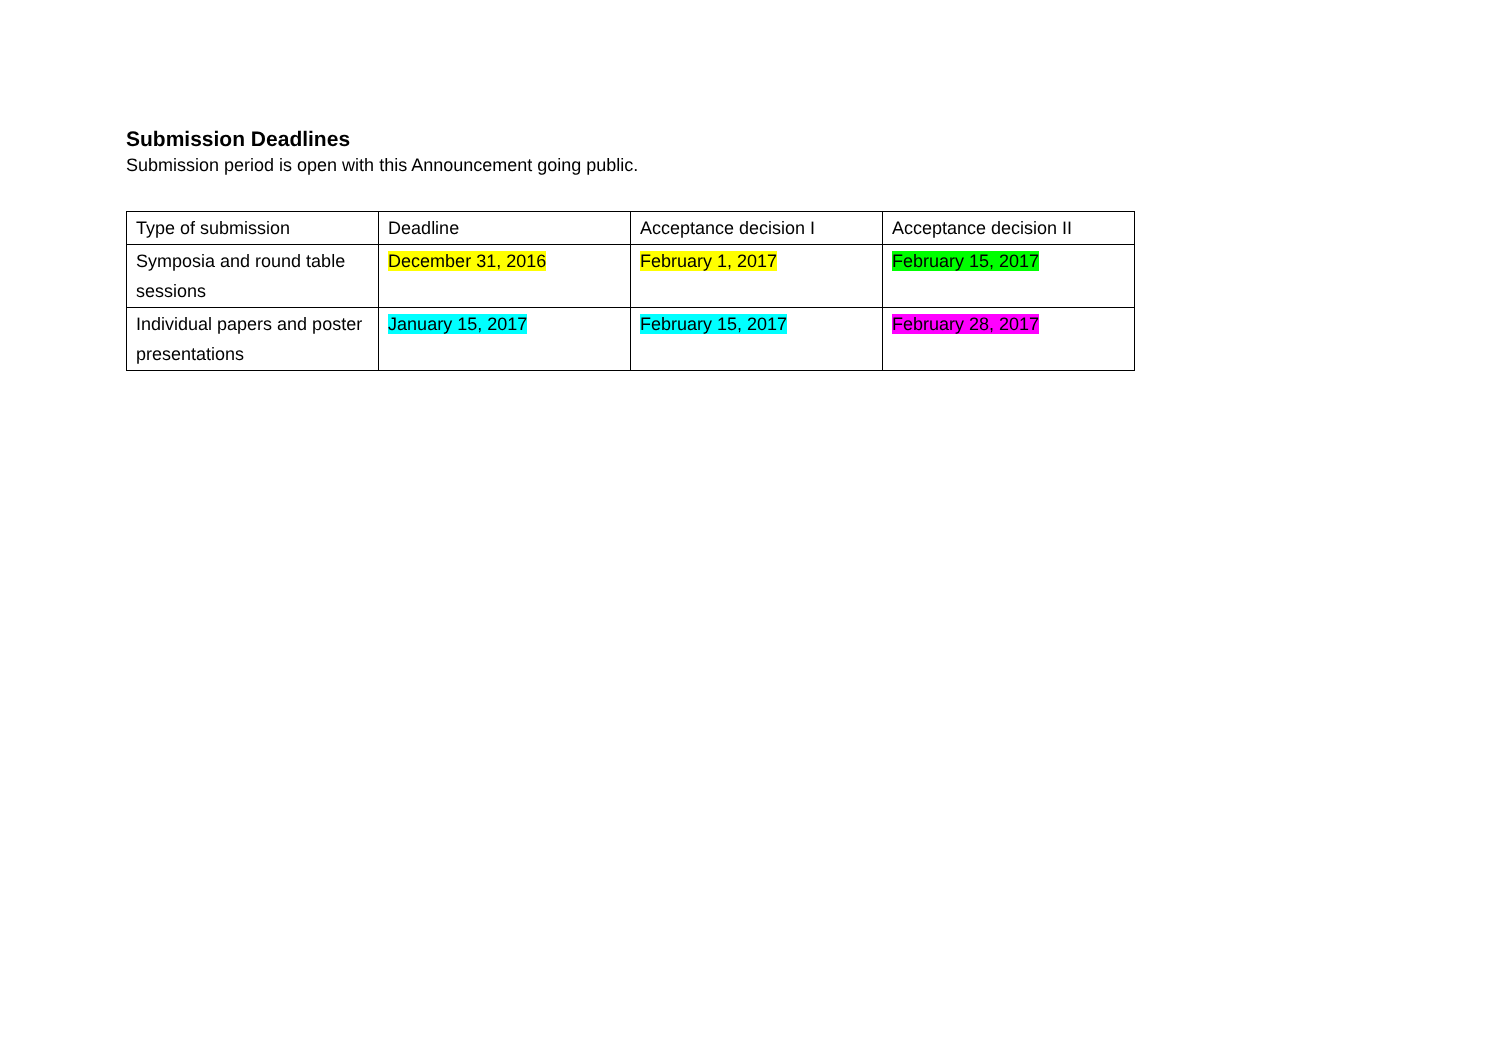Submission Deadlines
Submission period is open with this Announcement going public.
| Type of submission | Deadline | Acceptance decision I | Acceptance decision II |
| Symposia and round table sessions | December 31, 2016 | February 1, 2017 | February 15, 2017 |
| Individual papers and poster presentations | January 15, 2017 | February 15, 2017 | February 28, 2017 |